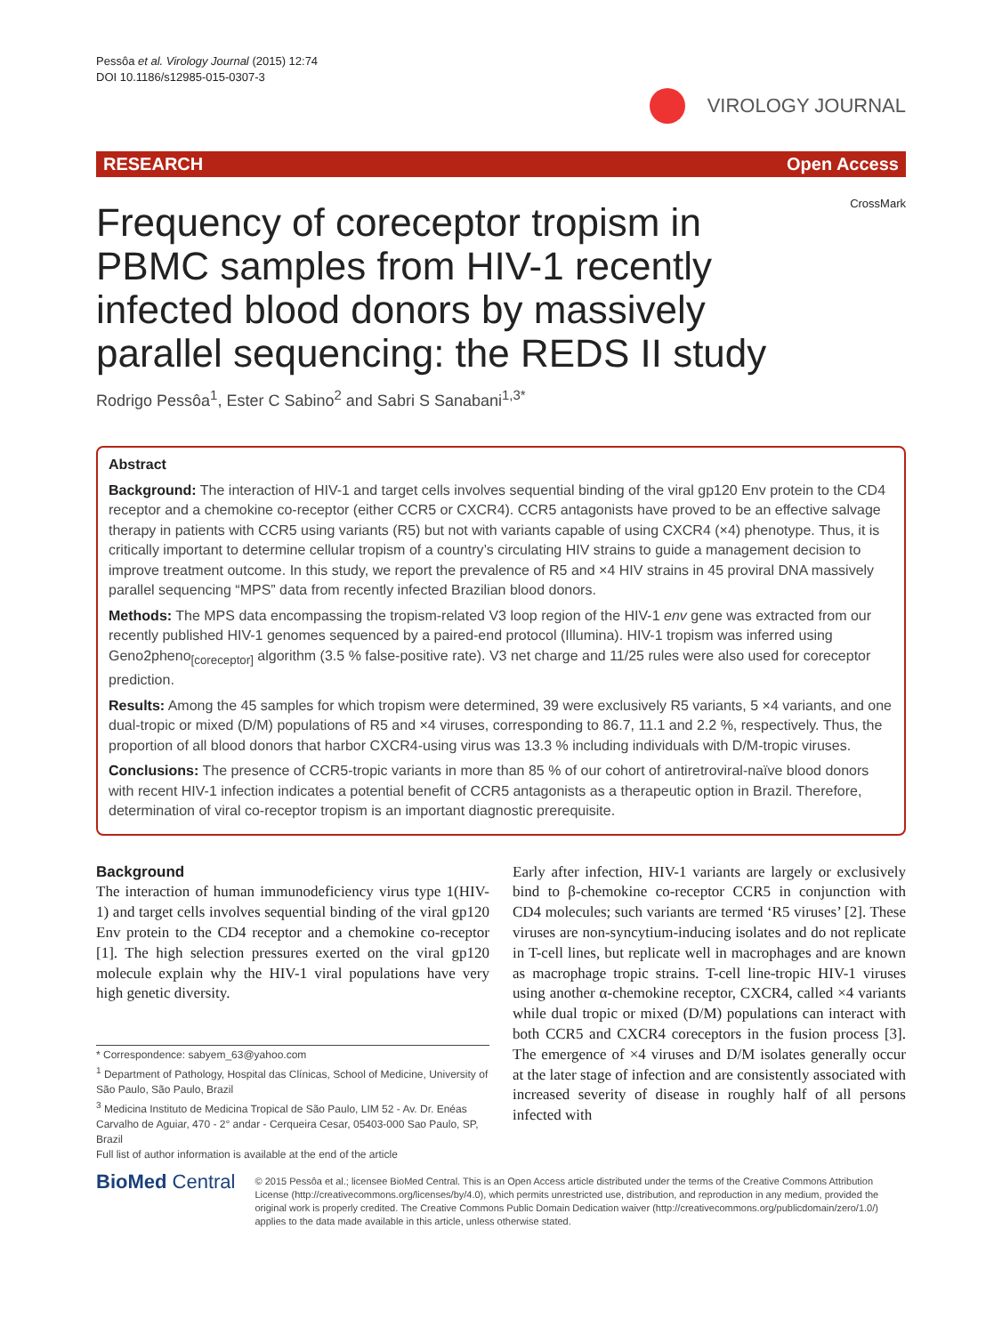Pessôa et al. Virology Journal (2015) 12:74
DOI 10.1186/s12985-015-0307-3
VIROLOGY JOURNAL
RESEARCH Open Access
CrossMark
Frequency of coreceptor tropism in PBMC samples from HIV-1 recently infected blood donors by massively parallel sequencing: the REDS II study
Rodrigo Pessôa<sup>1</sup>, Ester C Sabino<sup>2</sup> and Sabri S Sanabani<sup>1,3*</sup>
Abstract
Background: The interaction of HIV-1 and target cells involves sequential binding of the viral gp120 Env protein to the CD4 receptor and a chemokine co-receptor (either CCR5 or CXCR4). CCR5 antagonists have proved to be an effective salvage therapy in patients with CCR5 using variants (R5) but not with variants capable of using CXCR4 (×4) phenotype. Thus, it is critically important to determine cellular tropism of a country’s circulating HIV strains to guide a management decision to improve treatment outcome. In this study, we report the prevalence of R5 and ×4 HIV strains in 45 proviral DNA massively parallel sequencing “MPS” data from recently infected Brazilian blood donors.
Methods: The MPS data encompassing the tropism-related V3 loop region of the HIV-1 env gene was extracted from our recently published HIV-1 genomes sequenced by a paired-end protocol (Illumina). HIV-1 tropism was inferred using Geno2pheno<sub>[coreceptor]</sub> algorithm (3.5 % false-positive rate). V3 net charge and 11/25 rules were also used for coreceptor prediction.
Results: Among the 45 samples for which tropism were determined, 39 were exclusively R5 variants, 5 ×4 variants, and one dual-tropic or mixed (D/M) populations of R5 and ×4 viruses, corresponding to 86.7, 11.1 and 2.2 %, respectively. Thus, the proportion of all blood donors that harbor CXCR4-using virus was 13.3 % including individuals with D/M-tropic viruses.
Conclusions: The presence of CCR5-tropic variants in more than 85 % of our cohort of antiretroviral-naïve blood donors with recent HIV-1 infection indicates a potential benefit of CCR5 antagonists as a therapeutic option in Brazil. Therefore, determination of viral co-receptor tropism is an important diagnostic prerequisite.
Background
The interaction of human immunodeficiency virus type 1(HIV-1) and target cells involves sequential binding of the viral gp120 Env protein to the CD4 receptor and a chemokine co-receptor [1]. The high selection pressures exerted on the viral gp120 molecule explain why the HIV-1 viral populations have very high genetic diversity.
* Correspondence: sabyem_63@yahoo.com
<sup>1</sup> Department of Pathology, Hospital das Clínicas, School of Medicine, University of São Paulo, São Paulo, Brazil
<sup>3</sup> Medicina Instituto de Medicina Tropical de São Paulo, LIM 52 - Av. Dr. Enéas Carvalho de Aguiar, 470 - 2° andar - Cerqueira Cesar, 05403-000 Sao Paulo, SP, Brazil
Full list of author information is available at the end of the article
Early after infection, HIV-1 variants are largely or exclusively bind to β-chemokine co-receptor CCR5 in conjunction with CD4 molecules; such variants are termed ‘R5 viruses’ [2]. These viruses are non-syncytium-inducing isolates and do not replicate in T-cell lines, but replicate well in macrophages and are known as macrophage tropic strains. T-cell line-tropic HIV-1 viruses using another α-chemokine receptor, CXCR4, called ×4 variants while dual tropic or mixed (D/M) populations can interact with both CCR5 and CXCR4 coreceptors in the fusion process [3]. The emergence of ×4 viruses and D/M isolates generally occur at the later stage of infection and are consistently associated with increased severity of disease in roughly half of all persons infected with
BioMed Central
© 2015 Pessôa et al.; licensee BioMed Central. This is an Open Access article distributed under the terms of the Creative Commons Attribution License (http://creativecommons.org/licenses/by/4.0), which permits unrestricted use, distribution, and reproduction in any medium, provided the original work is properly credited. The Creative Commons Public Domain Dedication waiver (http://creativecommons.org/publicdomain/zero/1.0/) applies to the data made available in this article, unless otherwise stated.